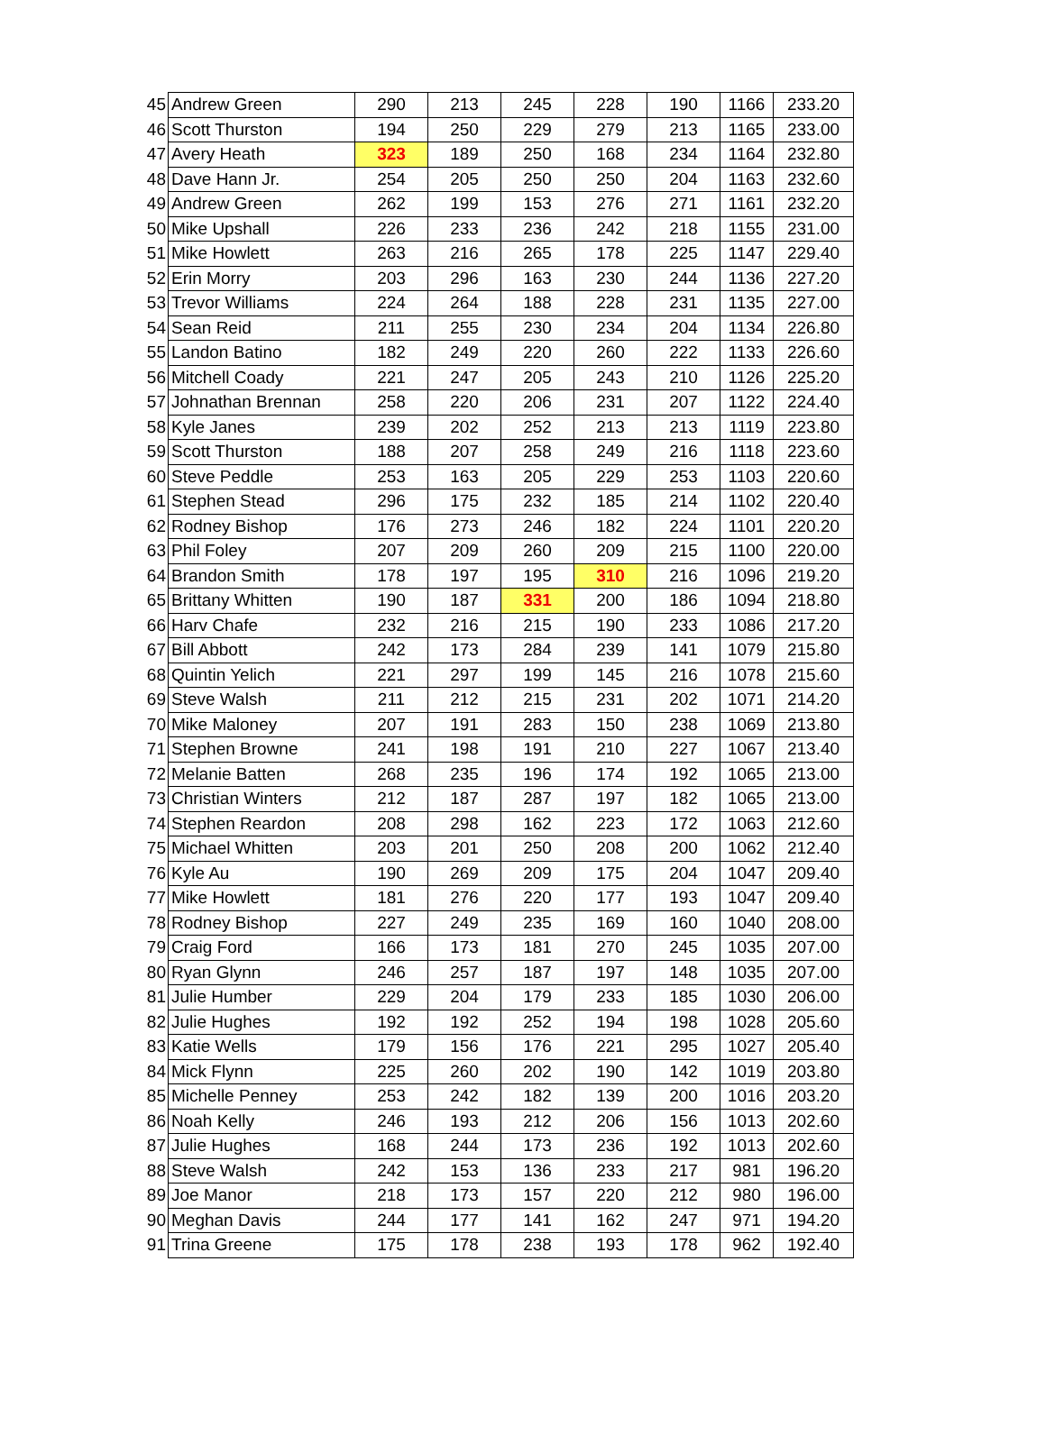| 45 | Andrew Green | 290 | 213 | 245 | 228 | 190 | 1166 | 233.20 |
| 46 | Scott Thurston | 194 | 250 | 229 | 279 | 213 | 1165 | 233.00 |
| 47 | Avery Heath | 323 | 189 | 250 | 168 | 234 | 1164 | 232.80 |
| 48 | Dave Hann Jr. | 254 | 205 | 250 | 250 | 204 | 1163 | 232.60 |
| 49 | Andrew Green | 262 | 199 | 153 | 276 | 271 | 1161 | 232.20 |
| 50 | Mike Upshall | 226 | 233 | 236 | 242 | 218 | 1155 | 231.00 |
| 51 | Mike Howlett | 263 | 216 | 265 | 178 | 225 | 1147 | 229.40 |
| 52 | Erin Morry | 203 | 296 | 163 | 230 | 244 | 1136 | 227.20 |
| 53 | Trevor Williams | 224 | 264 | 188 | 228 | 231 | 1135 | 227.00 |
| 54 | Sean Reid | 211 | 255 | 230 | 234 | 204 | 1134 | 226.80 |
| 55 | Landon Batino | 182 | 249 | 220 | 260 | 222 | 1133 | 226.60 |
| 56 | Mitchell Coady | 221 | 247 | 205 | 243 | 210 | 1126 | 225.20 |
| 57 | Johnathan Brennan | 258 | 220 | 206 | 231 | 207 | 1122 | 224.40 |
| 58 | Kyle Janes | 239 | 202 | 252 | 213 | 213 | 1119 | 223.80 |
| 59 | Scott Thurston | 188 | 207 | 258 | 249 | 216 | 1118 | 223.60 |
| 60 | Steve Peddle | 253 | 163 | 205 | 229 | 253 | 1103 | 220.60 |
| 61 | Stephen Stead | 296 | 175 | 232 | 185 | 214 | 1102 | 220.40 |
| 62 | Rodney Bishop | 176 | 273 | 246 | 182 | 224 | 1101 | 220.20 |
| 63 | Phil Foley | 207 | 209 | 260 | 209 | 215 | 1100 | 220.00 |
| 64 | Brandon Smith | 178 | 197 | 195 | 310 | 216 | 1096 | 219.20 |
| 65 | Brittany Whitten | 190 | 187 | 331 | 200 | 186 | 1094 | 218.80 |
| 66 | Harv Chafe | 232 | 216 | 215 | 190 | 233 | 1086 | 217.20 |
| 67 | Bill Abbott | 242 | 173 | 284 | 239 | 141 | 1079 | 215.80 |
| 68 | Quintin Yelich | 221 | 297 | 199 | 145 | 216 | 1078 | 215.60 |
| 69 | Steve Walsh | 211 | 212 | 215 | 231 | 202 | 1071 | 214.20 |
| 70 | Mike Maloney | 207 | 191 | 283 | 150 | 238 | 1069 | 213.80 |
| 71 | Stephen Browne | 241 | 198 | 191 | 210 | 227 | 1067 | 213.40 |
| 72 | Melanie Batten | 268 | 235 | 196 | 174 | 192 | 1065 | 213.00 |
| 73 | Christian Winters | 212 | 187 | 287 | 197 | 182 | 1065 | 213.00 |
| 74 | Stephen Reardon | 208 | 298 | 162 | 223 | 172 | 1063 | 212.60 |
| 75 | Michael Whitten | 203 | 201 | 250 | 208 | 200 | 1062 | 212.40 |
| 76 | Kyle Au | 190 | 269 | 209 | 175 | 204 | 1047 | 209.40 |
| 77 | Mike Howlett | 181 | 276 | 220 | 177 | 193 | 1047 | 209.40 |
| 78 | Rodney Bishop | 227 | 249 | 235 | 169 | 160 | 1040 | 208.00 |
| 79 | Craig Ford | 166 | 173 | 181 | 270 | 245 | 1035 | 207.00 |
| 80 | Ryan Glynn | 246 | 257 | 187 | 197 | 148 | 1035 | 207.00 |
| 81 | Julie Humber | 229 | 204 | 179 | 233 | 185 | 1030 | 206.00 |
| 82 | Julie Hughes | 192 | 192 | 252 | 194 | 198 | 1028 | 205.60 |
| 83 | Katie Wells | 179 | 156 | 176 | 221 | 295 | 1027 | 205.40 |
| 84 | Mick Flynn | 225 | 260 | 202 | 190 | 142 | 1019 | 203.80 |
| 85 | Michelle Penney | 253 | 242 | 182 | 139 | 200 | 1016 | 203.20 |
| 86 | Noah Kelly | 246 | 193 | 212 | 206 | 156 | 1013 | 202.60 |
| 87 | Julie Hughes | 168 | 244 | 173 | 236 | 192 | 1013 | 202.60 |
| 88 | Steve Walsh | 242 | 153 | 136 | 233 | 217 | 981 | 196.20 |
| 89 | Joe Manor | 218 | 173 | 157 | 220 | 212 | 980 | 196.00 |
| 90 | Meghan Davis | 244 | 177 | 141 | 162 | 247 | 971 | 194.20 |
| 91 | Trina Greene | 175 | 178 | 238 | 193 | 178 | 962 | 192.40 |